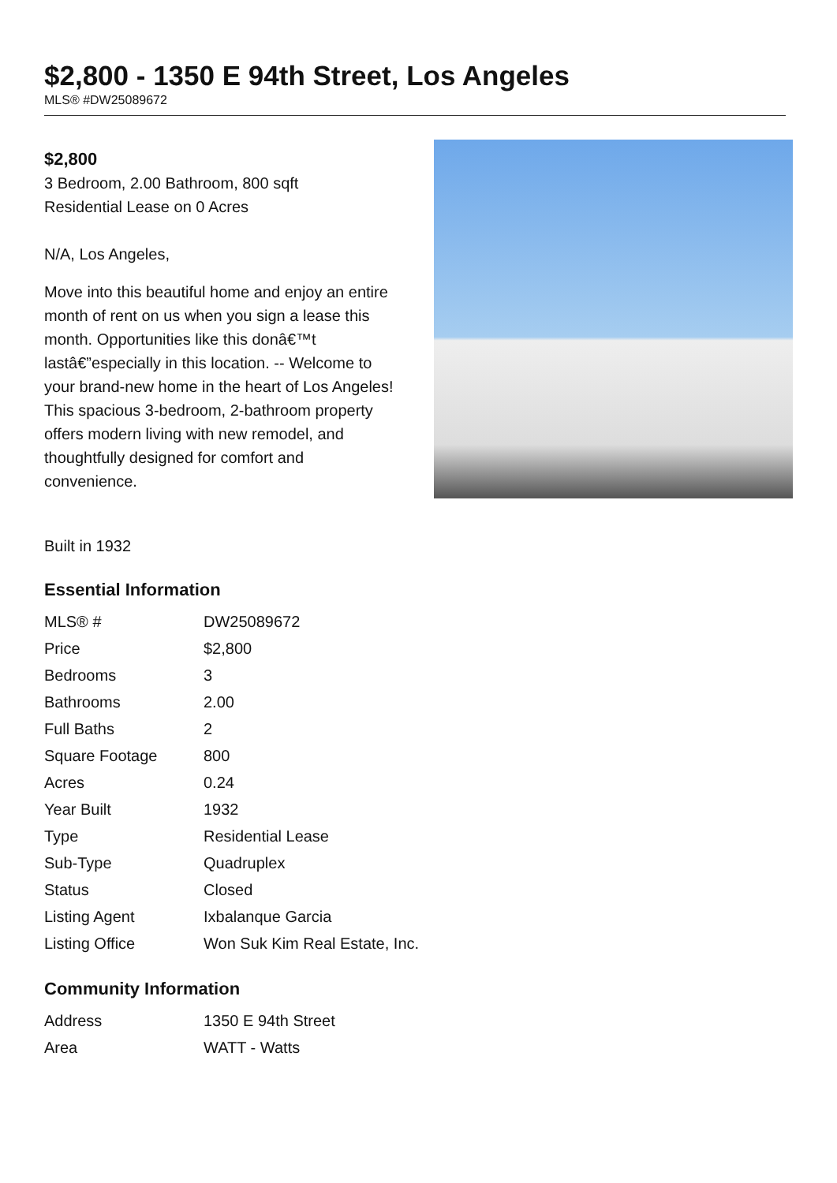$2,800 - 1350 E 94th Street, Los Angeles
MLS® #DW25089672
$2,800
3 Bedroom, 2.00 Bathroom, 800 sqft
Residential Lease on 0 Acres
N/A, Los Angeles,
Move into this beautiful home and enjoy an entire month of rent on us when you sign a lease this month. Opportunities like this donâ€™t lastâ€”especially in this location. -- Welcome to your brand-new home in the heart of Los Angeles! This spacious 3-bedroom, 2-bathroom property offers modern living with new remodel, and thoughtfully designed for comfort and convenience.
Built in 1932
Essential Information
| MLS® # | DW25089672 |
| Price | $2,800 |
| Bedrooms | 3 |
| Bathrooms | 2.00 |
| Full Baths | 2 |
| Square Footage | 800 |
| Acres | 0.24 |
| Year Built | 1932 |
| Type | Residential Lease |
| Sub-Type | Quadruplex |
| Status | Closed |
| Listing Agent | Ixbalanque Garcia |
| Listing Office | Won Suk Kim Real Estate, Inc. |
Community Information
| Address | 1350 E 94th Street |
| Area | WATT - Watts |